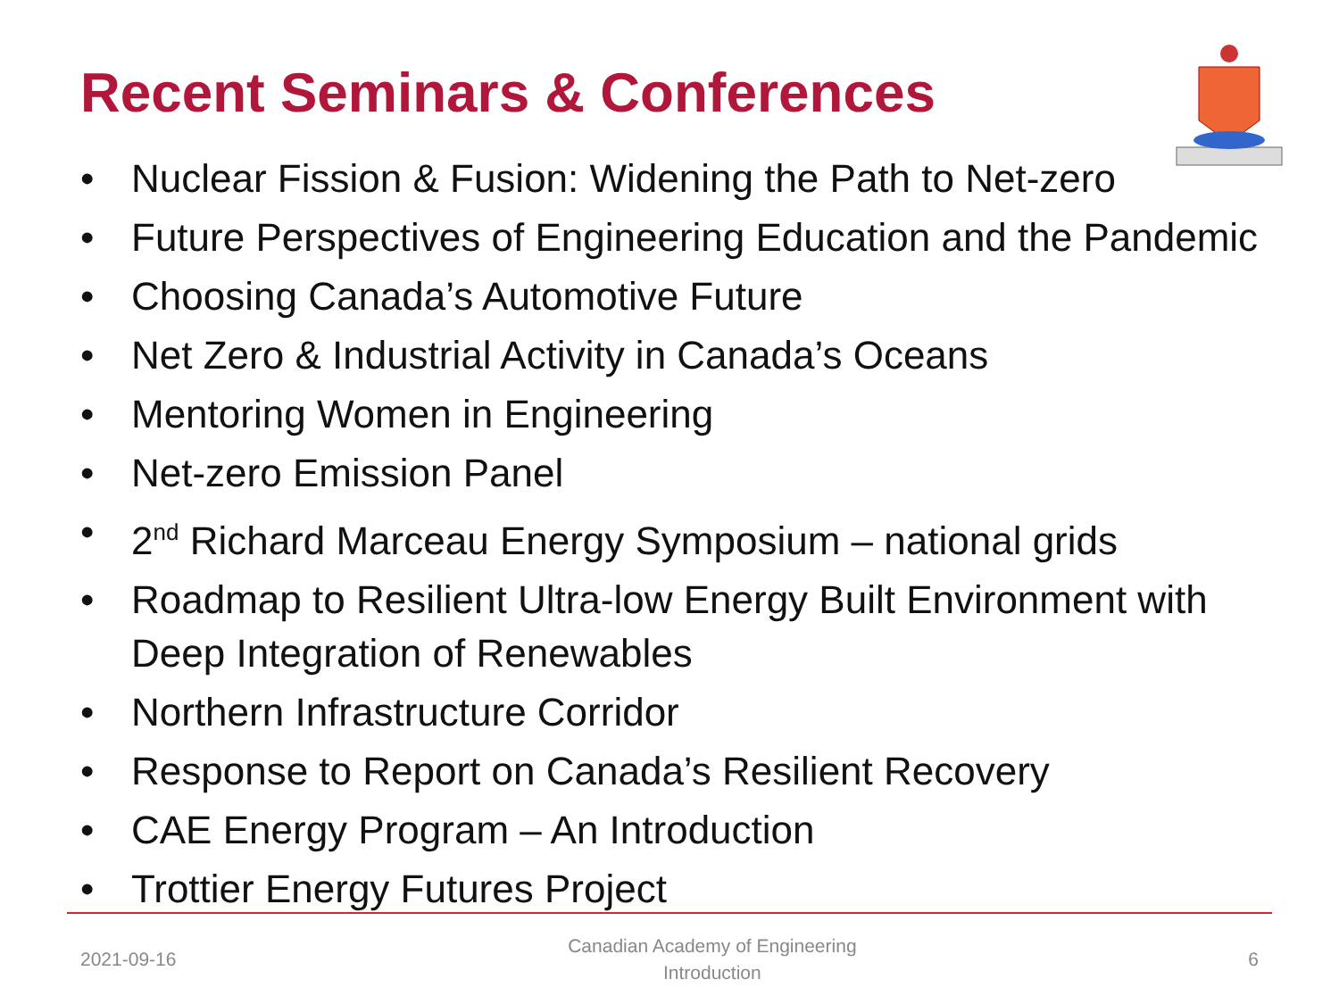Recent Seminars & Conferences
• Nuclear Fission & Fusion: Widening the Path to Net-zero
• Future Perspectives of Engineering Education and the Pandemic
• Choosing Canada’s Automotive Future
• Net Zero & Industrial Activity in Canada’s Oceans
• Mentoring Women in Engineering
• Net-zero Emission Panel
• 2<sup>nd</sup> Richard Marceau Energy Symposium – national grids
• Roadmap to Resilient Ultra-low Energy Built Environment with Deep Integration of Renewables
• Northern Infrastructure Corridor
• Response to Report on Canada’s Resilient Recovery
• CAE Energy Program – An Introduction
• Trottier Energy Futures Project
2021-09-16 Canadian Academy of Engineering
Introduction 6